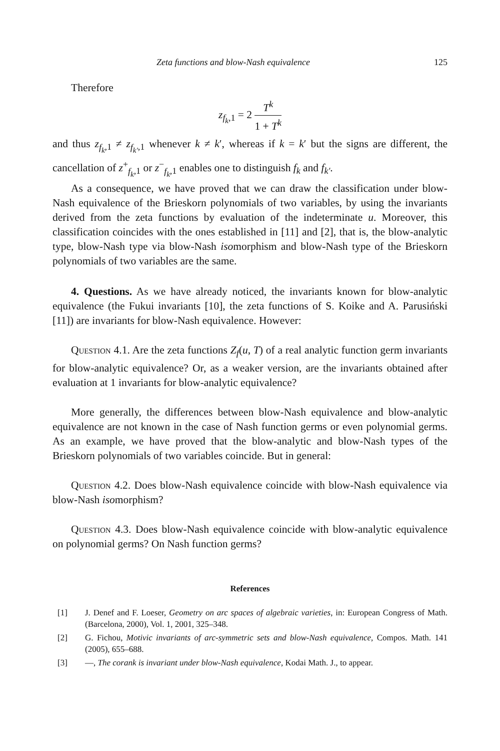Zeta functions and blow-Nash equivalence 125
Therefore
z<sub>f<sub>k</sub>,1</sub> = 2 T<sup>k</sup> 1 + T<sup>k</sup>
and thus z<sub>f<sub>k</sub>,1</sub> ≠ z<sub>f<sub>k′</sub>,1</sub> whenever k ≠ k′, whereas if k = k′ but the signs are different, the cancellation of z<sup>+</sup><sub>f<sub>k</sub>,1</sub> or z<sup>−</sup><sub>f<sub>k</sub>,1</sub> enables one to distinguish f<sub>k</sub> and f<sub>k′</sub>.
As a consequence, we have proved that we can draw the classification under blow-Nash equivalence of the Brieskorn polynomials of two variables, by using the invariants derived from the zeta functions by evaluation of the indeterminate u. Moreover, this classification coincides with the ones established in [11] and [2], that is, the blow-analytic type, blow-Nash type via blow-Nash isomorphism and blow-Nash type of the Brieskorn polynomials of two variables are the same.
4. Questions. As we have already noticed, the invariants known for blow-analytic equivalence (the Fukui invariants [10], the zeta functions of S. Koike and A. Parusiński [11]) are invariants for blow-Nash equivalence. However:
Question 4.1. Are the zeta functions Z<sub>f</sub>(u, T) of a real analytic function germ invariants for blow-analytic equivalence? Or, as a weaker version, are the invariants obtained after evaluation at 1 invariants for blow-analytic equivalence?
More generally, the differences between blow-Nash equivalence and blow-analytic equivalence are not known in the case of Nash function germs or even polynomial germs. As an example, we have proved that the blow-analytic and blow-Nash types of the Brieskorn polynomials of two variables coincide. But in general:
Question 4.2. Does blow-Nash equivalence coincide with blow-Nash equivalence via blow-Nash isomorphism?
Question 4.3. Does blow-Nash equivalence coincide with blow-analytic equivalence on polynomial germs? On Nash function germs?
References
[1] J. Denef and F. Loeser, Geometry on arc spaces of algebraic varieties, in: European Congress of Math. (Barcelona, 2000), Vol. 1, 2001, 325–348.
[2] G. Fichou, Motivic invariants of arc-symmetric sets and blow-Nash equivalence, Compos. Math. 141 (2005), 655–688.
[3] —, The corank is invariant under blow-Nash equivalence, Kodai Math. J., to appear.